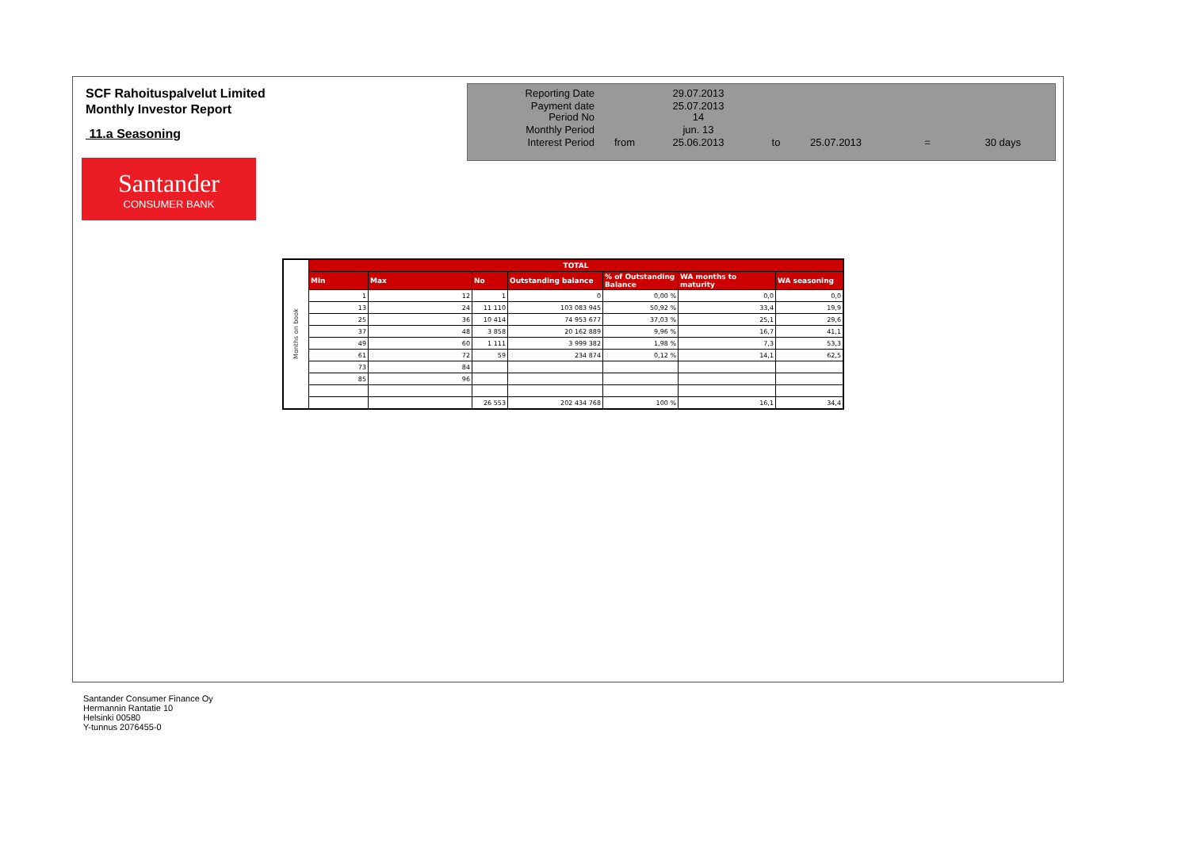SCF Rahoituspalvelut Limited
Monthly Investor Report
11.a Seasoning
Santander
CONSUMER BANK
| Reporting Date | | 29.07.2013 | | | | |
| Payment date Period No | | 25.07.2013 14 | | | | |
| Monthly Period | | jun. 13 | | | | |
| Interest Period | from | 25.06.2013 | to | 25.07.2013 | = | 30 days |
| Months on book | TOTAL | | | | | | |
| | Min | Max | No | Outstanding balance | % of Outstanding Balance | WA months to maturity | WA seasoning |
| | 1 | 12 | 1 | 0 | 0,00 % | 0,0 | 0,0 |
| | 13 | 24 | 11 110 | 103 083 945 | 50,92 % | 33,4 | 19,9 |
| | 25 | 36 | 10 414 | 74 953 677 | 37,03 % | 25,1 | 29,6 |
| | 37 | 48 | 3 858 | 20 162 889 | 9,96 % | 16,7 | 41,1 |
| | 49 | 60 | 1 111 | 3 999 382 | 1,98 % | 7,3 | 53,3 |
| | 61 | 72 | 59 | 234 874 | 0,12 % | 14,1 | 62,5 |
| | 73 | 84 | | | | | |
| | 85 | 96 | | | | | |
| | | | 26 553 | 202 434 768 | 100 % | 16,1 | 34,4 |
Santander Consumer Finance Oy
Hermannin Rantatie 10
Helsinki 00580
Y-tunnus 2076455-0